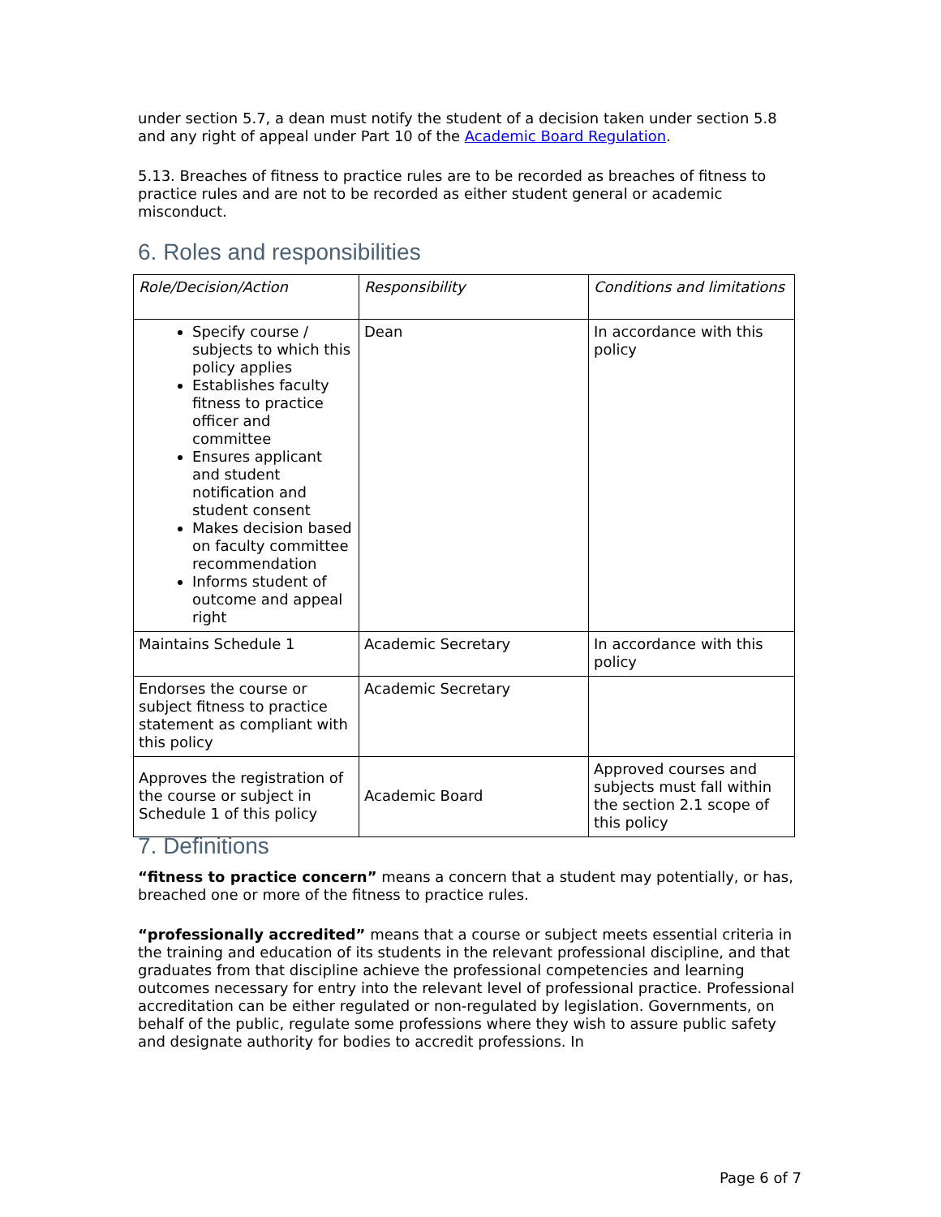under section 5.7, a dean must notify the student of a decision taken under section 5.8 and any right of appeal under Part 10 of the Academic Board Regulation.
5.13. Breaches of fitness to practice rules are to be recorded as breaches of fitness to practice rules and are not to be recorded as either student general or academic misconduct.
6. Roles and responsibilities
| Role/Decision/Action | Responsibility | Conditions and limitations |
| Specify course / subjects to which this policy applies Establishes faculty fitness to practice officer and committee Ensures applicant and student notification and student consent Makes decision based on faculty committee recommendation Informs student of outcome and appeal right | Dean | In accordance with this policy |
| Maintains Schedule 1 | Academic Secretary | In accordance with this policy |
| Endorses the course or subject fitness to practice statement as compliant with this policy | Academic Secretary | |
| Approves the registration of the course or subject in Schedule 1 of this policy | Academic Board | Approved courses and subjects must fall within the section 2.1 scope of this policy |
7. Definitions
“fitness to practice concern” means a concern that a student may potentially, or has, breached one or more of the fitness to practice rules.
“professionally accredited” means that a course or subject meets essential criteria in the training and education of its students in the relevant professional discipline, and that graduates from that discipline achieve the professional competencies and learning outcomes necessary for entry into the relevant level of professional practice. Professional accreditation can be either regulated or non-regulated by legislation. Governments, on behalf of the public, regulate some professions where they wish to assure public safety and designate authority for bodies to accredit professions. In
Page 6 of 7